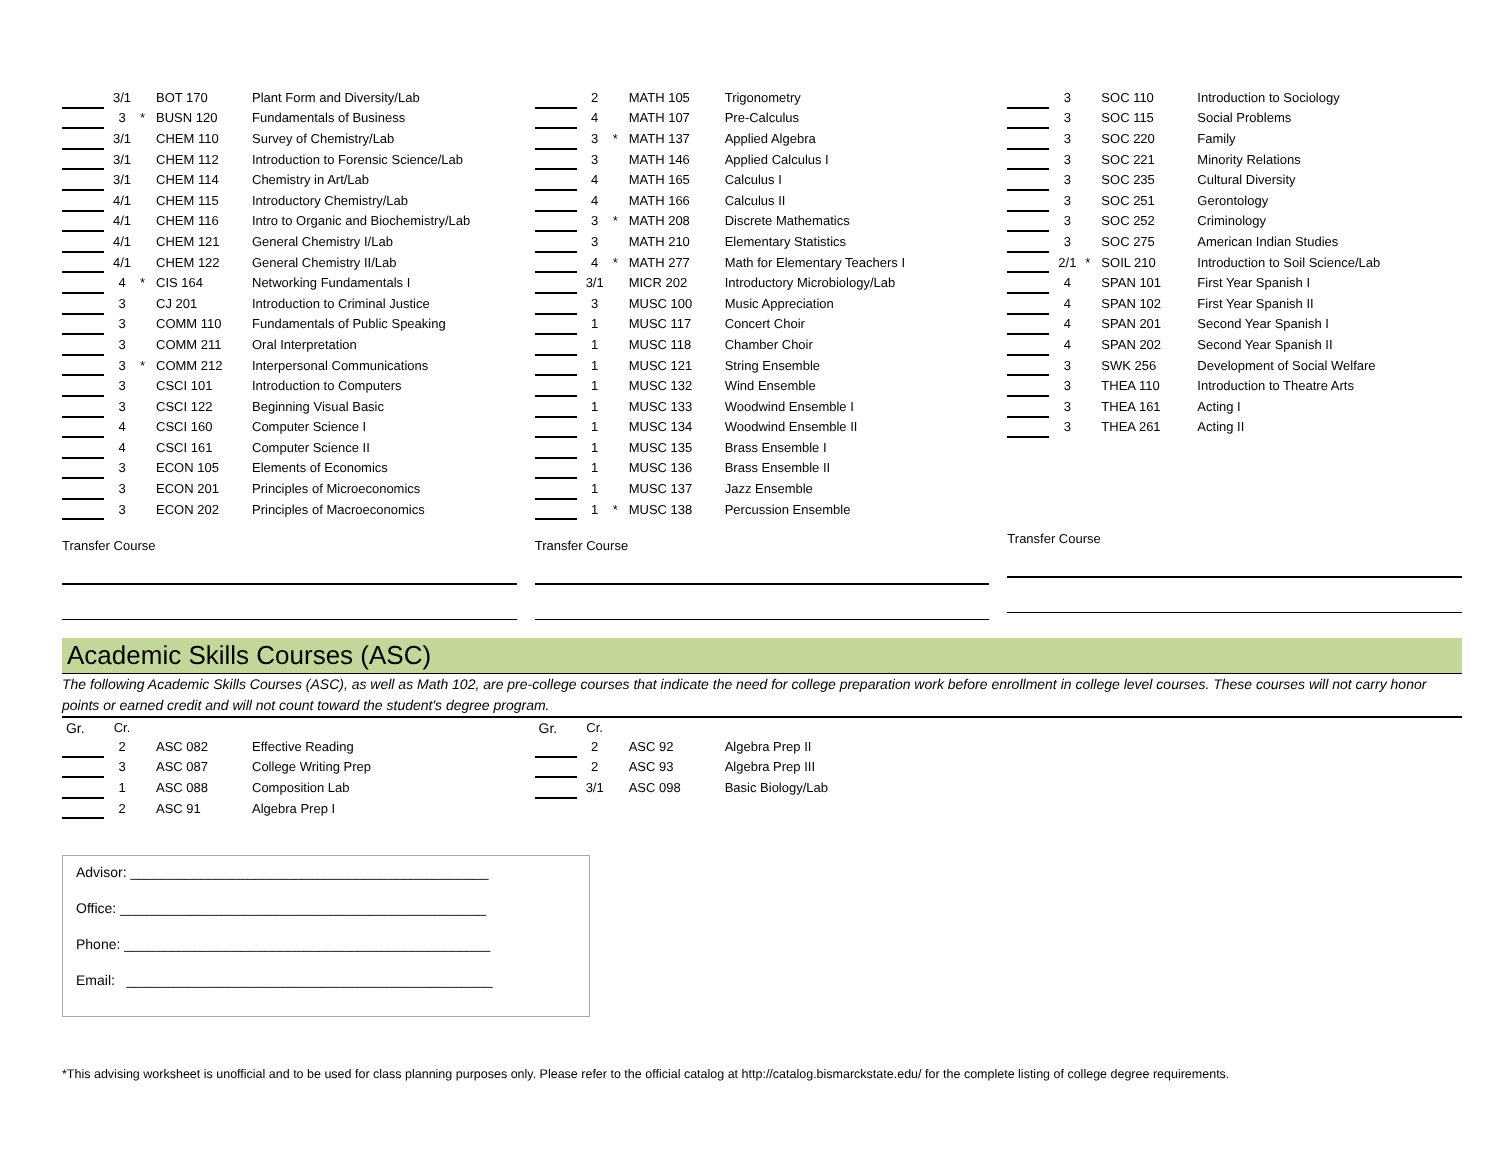| | 3/1 | | BOT 170 | Plant Form and Diversity/Lab |
| | 3 | * | BUSN 120 | Fundamentals of Business |
| | 3/1 | | CHEM 110 | Survey of Chemistry/Lab |
| | 3/1 | | CHEM 112 | Introduction to Forensic Science/Lab |
| | 3/1 | | CHEM 114 | Chemistry in Art/Lab |
| | 4/1 | | CHEM 115 | Introductory Chemistry/Lab |
| | 4/1 | | CHEM 116 | Intro to Organic and Biochemistry/Lab |
| | 4/1 | | CHEM 121 | General Chemistry I/Lab |
| | 4/1 | | CHEM 122 | General Chemistry II/Lab |
| | 4 | * | CIS 164 | Networking Fundamentals I |
| | 3 | | CJ 201 | Introduction to Criminal Justice |
| | 3 | | COMM 110 | Fundamentals of Public Speaking |
| | 3 | | COMM 211 | Oral Interpretation |
| | 3 | * | COMM 212 | Interpersonal Communications |
| | 3 | | CSCI 101 | Introduction to Computers |
| | 3 | | CSCI 122 | Beginning Visual Basic |
| | 4 | | CSCI 160 | Computer Science I |
| | 4 | | CSCI 161 | Computer Science II |
| | 3 | | ECON 105 | Elements of Economics |
| | 3 | | ECON 201 | Principles of Microeconomics |
| | 3 | | ECON 202 | Principles of Macroeconomics |
Transfer Course
| | 2 | | MATH 105 | Trigonometry |
| | 4 | | MATH 107 | Pre-Calculus |
| | 3 | * | MATH 137 | Applied Algebra |
| | 3 | | MATH 146 | Applied Calculus I |
| | 4 | | MATH 165 | Calculus I |
| | 4 | | MATH 166 | Calculus II |
| | 3 | * | MATH 208 | Discrete Mathematics |
| | 3 | | MATH 210 | Elementary Statistics |
| | 4 | * | MATH 277 | Math for Elementary Teachers I |
| | 3/1 | | MICR 202 | Introductory Microbiology/Lab |
| | 3 | | MUSC 100 | Music Appreciation |
| | 1 | | MUSC 117 | Concert Choir |
| | 1 | | MUSC 118 | Chamber Choir |
| | 1 | | MUSC 121 | String Ensemble |
| | 1 | | MUSC 132 | Wind Ensemble |
| | 1 | | MUSC 133 | Woodwind Ensemble I |
| | 1 | | MUSC 134 | Woodwind Ensemble II |
| | 1 | | MUSC 135 | Brass Ensemble I |
| | 1 | | MUSC 136 | Brass Ensemble II |
| | 1 | | MUSC 137 | Jazz Ensemble |
| | 1 | * | MUSC 138 | Percussion Ensemble |
Transfer Course
| | 3 | | SOC 110 | Introduction to Sociology |
| | 3 | | SOC 115 | Social Problems |
| | 3 | | SOC 220 | Family |
| | 3 | | SOC 221 | Minority Relations |
| | 3 | | SOC 235 | Cultural Diversity |
| | 3 | | SOC 251 | Gerontology |
| | 3 | | SOC 252 | Criminology |
| | 3 | | SOC 275 | American Indian Studies |
| | 2/1 | * | SOIL 210 | Introduction to Soil Science/Lab |
| | 4 | | SPAN 101 | First Year Spanish I |
| | 4 | | SPAN 102 | First Year Spanish II |
| | 4 | | SPAN 201 | Second Year Spanish I |
| | 4 | | SPAN 202 | Second Year Spanish II |
| | 3 | | SWK 256 | Development of Social Welfare |
| | 3 | | THEA 110 | Introduction to Theatre Arts |
| | 3 | | THEA 161 | Acting I |
| | 3 | | THEA 261 | Acting II |
Transfer Course
Academic Skills Courses (ASC)
The following Academic Skills Courses (ASC), as well as Math 102, are pre-college courses that indicate the need for college preparation work before enrollment in college level courses. These courses will not carry honor points or earned credit and will not count toward the student's degree program.
| Gr. | Cr. | | | |
| | 2 | | ASC 082 | Effective Reading |
| | 3 | | ASC 087 | College Writing Prep |
| | 1 | | ASC 088 | Composition Lab |
| | 2 | | ASC 91 | Algebra Prep I |
| Gr. | Cr. | | | |
| | 2 | | ASC 92 | Algebra Prep II |
| | 2 | | ASC 93 | Algebra Prep III |
| | 3/1 | | ASC 098 | Basic Biology/Lab |
Advisor: ______________________________________________
Office: _______________________________________________
Phone: _______________________________________________
Email: _______________________________________________
*This advising worksheet is unofficial and to be used for class planning purposes only. Please refer to the official catalog at http://catalog.bismarckstate.edu/ for the complete listing of college degree requirements.